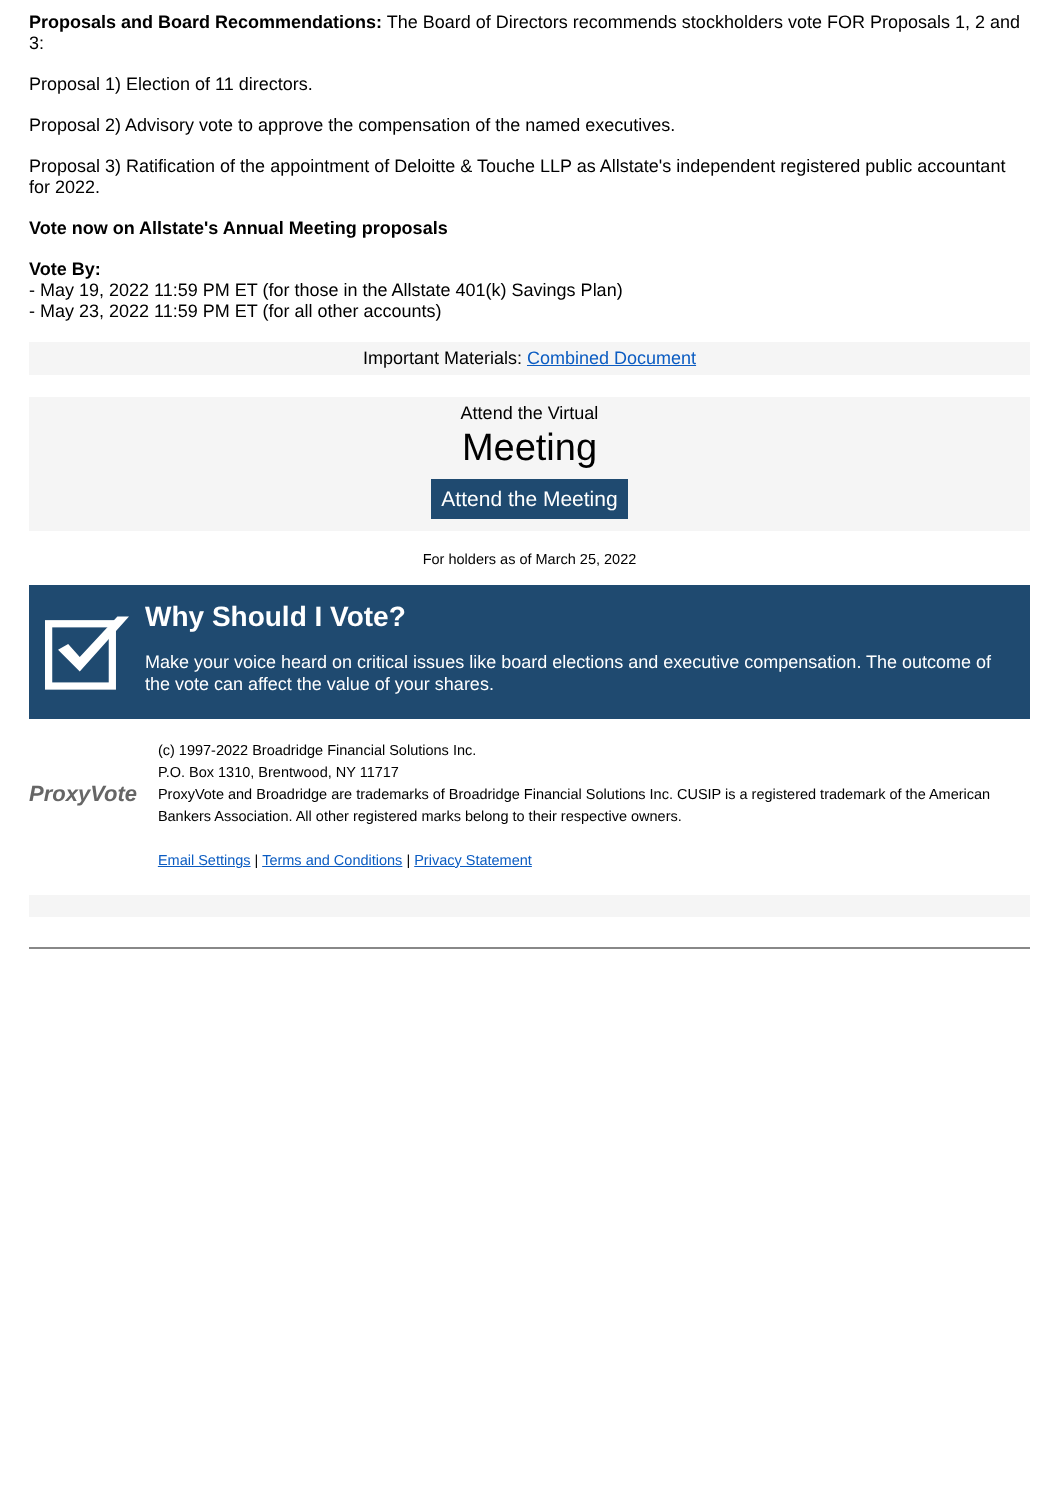Proposals and Board Recommendations: The Board of Directors recommends stockholders vote FOR Proposals 1, 2 and 3:
Proposal 1) Election of 11 directors.
Proposal 2) Advisory vote to approve the compensation of the named executives.
Proposal 3) Ratification of the appointment of Deloitte & Touche LLP as Allstate's independent registered public accountant for 2022.
Vote now on Allstate's Annual Meeting proposals
Vote By:
- May 19, 2022 11:59 PM ET (for those in the Allstate 401(k) Savings Plan)
- May 23, 2022 11:59 PM ET (for all other accounts)
Important Materials: Combined Document
Attend the Virtual
Meeting
Attend the Meeting
For holders as of March 25, 2022
Why Should I Vote?
Make your voice heard on critical issues like board elections and executive compensation. The outcome of the vote can affect the value of your shares.
ProxyVote
(c) 1997-2022 Broadridge Financial Solutions Inc.
P.O. Box 1310, Brentwood, NY 11717
ProxyVote and Broadridge are trademarks of Broadridge Financial Solutions Inc. CUSIP is a registered trademark of the American Bankers Association. All other registered marks belong to their respective owners.
Email Settings | Terms and Conditions | Privacy Statement